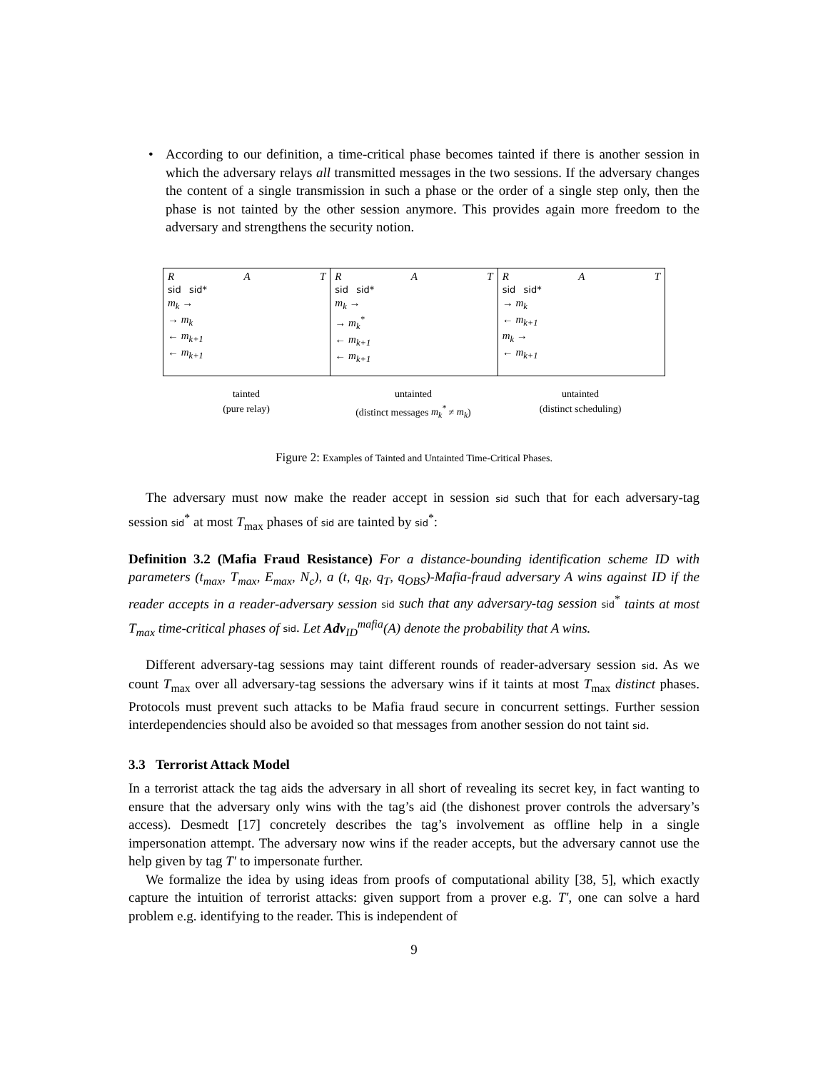• According to our definition, a time-critical phase becomes tainted if there is another session in which the adversary relays all transmitted messages in the two sessions. If the adversary changes the content of a single transmission in such a phase or the order of a single step only, then the phase is not tainted by the other session anymore. This provides again more freedom to the adversary and strengthens the security notion.
R A T
sid sid*
m<sub>k</sub> →
→ m<sub>k</sub>
← m<sub>k+1</sub>
← m<sub>k+1</sub>
R A T
sid sid*
m<sub>k</sub> →
→ m<sub>k</sub><sup>*</sup>
← m<sub>k+1</sub>
← m<sub>k+1</sub>
R A T
sid sid*
→ m<sub>k</sub>
← m<sub>k+1</sub>
m<sub>k</sub> →
← m<sub>k+1</sub>
tainted
(pure relay)
untainted
(distinct messages m<sub>k</sub><sup>*</sup> ≠ m<sub>k</sub>)
untainted
(distinct scheduling)
Figure 2: Examples of Tainted and Untainted Time-Critical Phases.
The adversary must now make the reader accept in session sid such that for each adversary-tag session sid<sup>*</sup> at most T<sub>max</sub> phases of sid are tainted by sid<sup>*</sup>:
Definition 3.2 (Mafia Fraud Resistance) For a distance-bounding identification scheme ID with parameters (t<sub>max</sub>, T<sub>max</sub>, E<sub>max</sub>, N<sub>c</sub>), a (t, q<sub>R</sub>, q<sub>T</sub>, q<sub>OBS</sub>)-Mafia-fraud adversary A wins against ID if the reader accepts in a reader-adversary session sid such that any adversary-tag session sid<sup>*</sup> taints at most T<sub>max</sub> time-critical phases of sid. Let Adv<sub>ID</sub><sup>mafia</sup>(A) denote the probability that A wins.
Different adversary-tag sessions may taint different rounds of reader-adversary session sid. As we count T<sub>max</sub> over all adversary-tag sessions the adversary wins if it taints at most T<sub>max</sub> distinct phases. Protocols must prevent such attacks to be Mafia fraud secure in concurrent settings. Further session interdependencies should also be avoided so that messages from another session do not taint sid.
3.3 Terrorist Attack Model
In a terrorist attack the tag aids the adversary in all short of revealing its secret key, in fact wanting to ensure that the adversary only wins with the tag’s aid (the dishonest prover controls the adversary’s access). Desmedt [17] concretely describes the tag’s involvement as offline help in a single impersonation attempt. The adversary now wins if the reader accepts, but the adversary cannot use the help given by tag T′ to impersonate further.
We formalize the idea by using ideas from proofs of computational ability [38, 5], which exactly capture the intuition of terrorist attacks: given support from a prover e.g. T′, one can solve a hard problem e.g. identifying to the reader. This is independent of
9